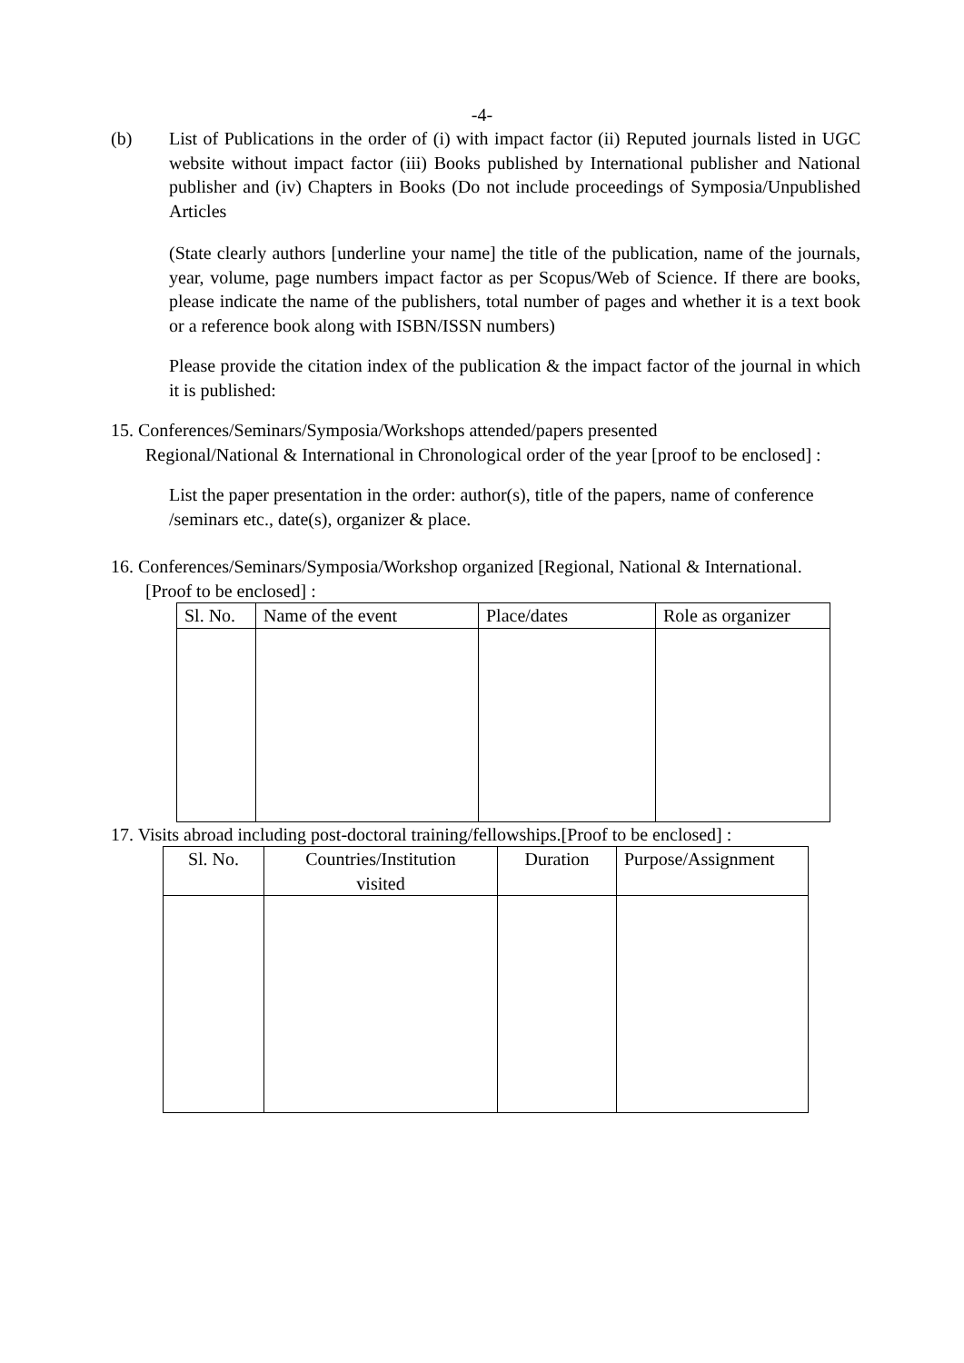-4-
(b) List of Publications in the order of (i) with impact factor (ii) Reputed journals listed in UGC website without impact factor (iii) Books published by International publisher and National publisher and (iv) Chapters in Books (Do not include proceedings of Symposia/Unpublished Articles
(State clearly authors [underline your name] the title of the publication, name of the journals, year, volume, page numbers impact factor as per Scopus/Web of Science. If there are books, please indicate the name of the publishers, total number of pages and whether it is a text book or a reference book along with ISBN/ISSN numbers)
Please provide the citation index of the publication & the impact factor of the journal in which it is published:
15. Conferences/Seminars/Symposia/Workshops attended/papers presented
Regional/National & International in Chronological order of the year [proof to be enclosed] :
List the paper presentation in the order: author(s), title of the papers, name of conference /seminars etc., date(s), organizer & place.
16. Conferences/Seminars/Symposia/Workshop organized [Regional, National & International.
[Proof to be enclosed] :
| Sl. No. | Name of the event | Place/dates | Role as organizer |
| --- | --- | --- | --- |
17. Visits abroad including post-doctoral training/fellowships.[Proof to be enclosed] :
| Sl. No. | Countries/Institution visited | Duration | Purpose/Assignment |
| --- | --- | --- | --- |